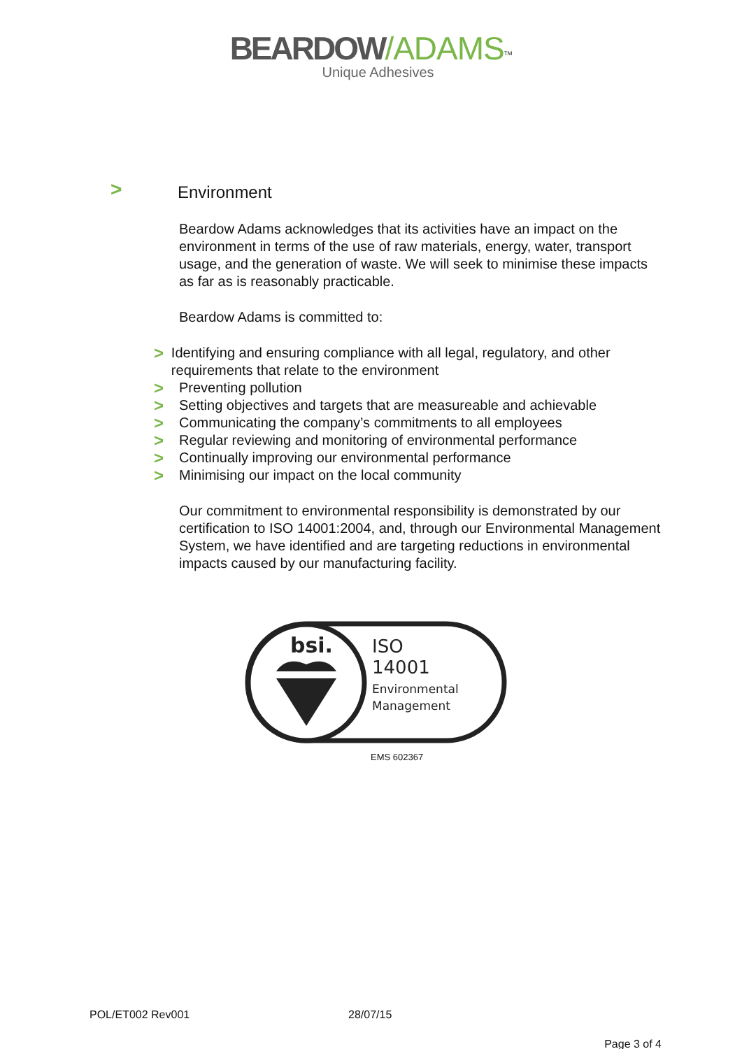BEARDOW/ADAMS<sup>TM</sup>
Unique Adhesives
>
Environment
Beardow Adams acknowledges that its activities have an impact on the environment in terms of the use of raw materials, energy, water, transport usage, and the generation of waste. We will seek to minimise these impacts as far as is reasonably practicable.
Beardow Adams is committed to:
> Identifying and ensuring compliance with all legal, regulatory, and other requirements that relate to the environment
> Preventing pollution
> Setting objectives and targets that are measureable and achievable
> Communicating the company’s commitments to all employees
> Regular reviewing and monitoring of environmental performance
> Continually improving our environmental performance
> Minimising our impact on the local community
Our commitment to environmental responsibility is demonstrated by our certification to ISO 14001:2004, and, through our Environmental Management System, we have identified and are targeting reductions in environmental impacts caused by our manufacturing facility.
bsi.
ISO
14001
Environmental
Management
EMS 602367
POL/ET002 Rev001 28/07/15
Page 3 of 4